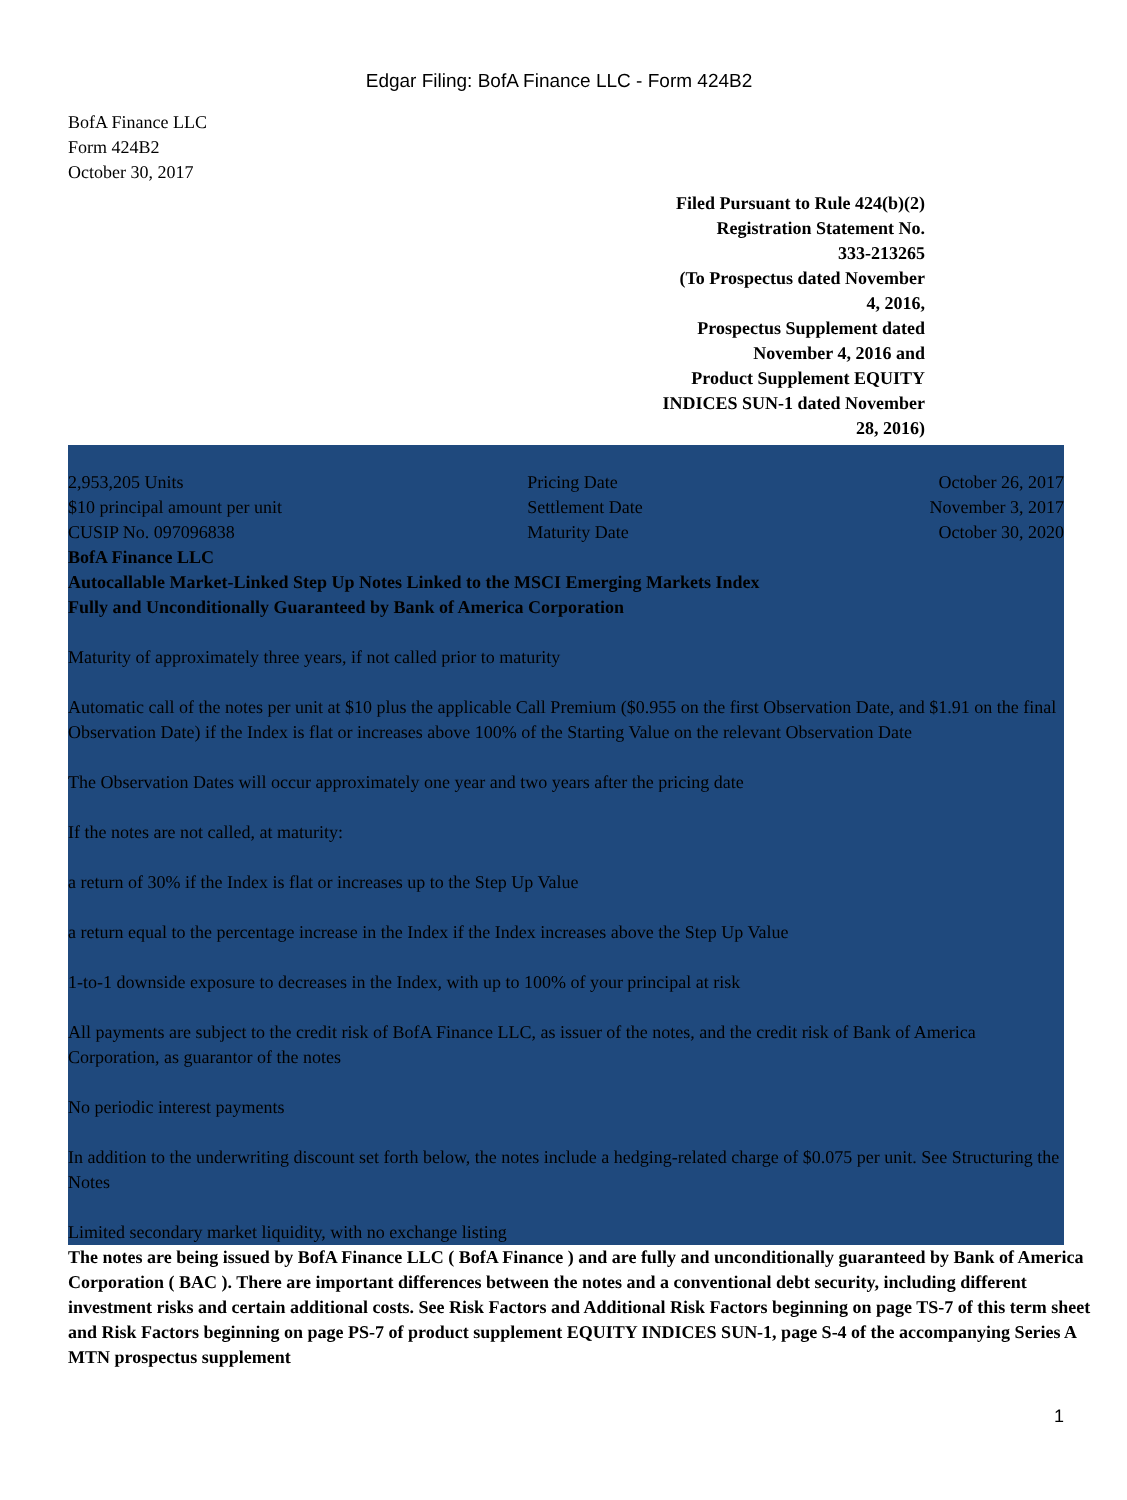Edgar Filing: BofA Finance LLC - Form 424B2
BofA Finance LLC
Form 424B2
October 30, 2017
Filed Pursuant to Rule 424(b)(2)
Registration Statement No.
333-213265
(To Prospectus dated November
4, 2016,
Prospectus Supplement dated
November 4, 2016 and
Product Supplement EQUITY
INDICES SUN-1 dated November
28, 2016)
| 2,953,205 Units | Pricing Date | October 26, 2017 |
| $10 principal amount per unit | Settlement Date | November 3, 2017 |
| CUSIP No. 097096838 | Maturity Date | October 30, 2020 |
BofA Finance LLC
Autocallable Market-Linked Step Up Notes Linked to the MSCI Emerging Markets Index
Fully and Unconditionally Guaranteed by Bank of America Corporation
Maturity of approximately three years, if not called prior to maturity
Automatic call of the notes per unit at $10 plus the applicable Call Premium ($0.955 on the first Observation Date, and $1.91 on the final Observation Date) if the Index is flat or increases above 100% of the Starting Value on the relevant Observation Date
The Observation Dates will occur approximately one year and two years after the pricing date
If the notes are not called, at maturity:
a return of 30% if the Index is flat or increases up to the Step Up Value
a return equal to the percentage increase in the Index if the Index increases above the Step Up Value
1-to-1 downside exposure to decreases in the Index, with up to 100% of your principal at risk
All payments are subject to the credit risk of BofA Finance LLC, as issuer of the notes, and the credit risk of Bank of America Corporation, as guarantor of the notes
No periodic interest payments
In addition to the underwriting discount set forth below, the notes include a hedging-related charge of $0.075 per unit. See Structuring the Notes
Limited secondary market liquidity, with no exchange listing
The notes are being issued by BofA Finance LLC ( BofA Finance ) and are fully and unconditionally guaranteed by Bank of America Corporation ( BAC ). There are important differences between the notes and a conventional debt security, including different investment risks and certain additional costs. See Risk Factors and Additional Risk Factors beginning on page TS-7 of this term sheet and Risk Factors beginning on page PS-7 of product supplement EQUITY INDICES SUN-1, page S-4 of the accompanying Series A MTN prospectus supplement
1